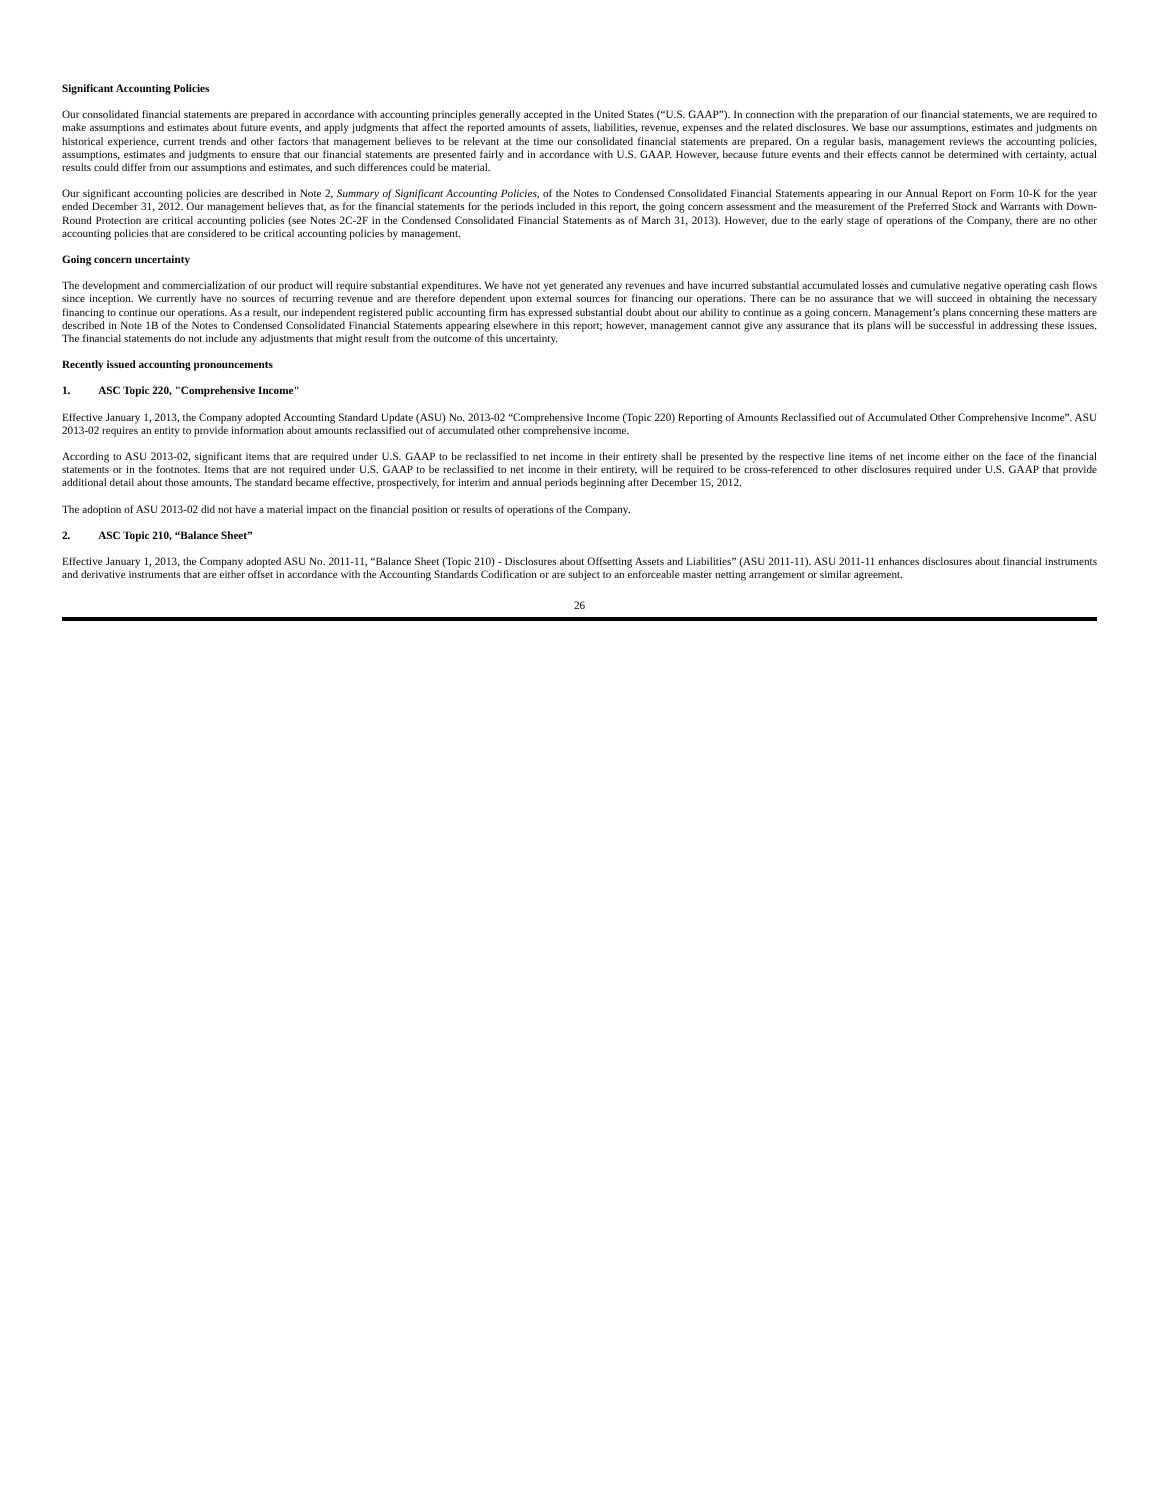Significant Accounting Policies
Our consolidated financial statements are prepared in accordance with accounting principles generally accepted in the United States (“U.S. GAAP”). In connection with the preparation of our financial statements, we are required to make assumptions and estimates about future events, and apply judgments that affect the reported amounts of assets, liabilities, revenue, expenses and the related disclosures. We base our assumptions, estimates and judgments on historical experience, current trends and other factors that management believes to be relevant at the time our consolidated financial statements are prepared. On a regular basis, management reviews the accounting policies, assumptions, estimates and judgments to ensure that our financial statements are presented fairly and in accordance with U.S. GAAP. However, because future events and their effects cannot be determined with certainty, actual results could differ from our assumptions and estimates, and such differences could be material.
Our significant accounting policies are described in Note 2, Summary of Significant Accounting Policies, of the Notes to Condensed Consolidated Financial Statements appearing in our Annual Report on Form 10-K for the year ended December 31, 2012. Our management believes that, as for the financial statements for the periods included in this report, the going concern assessment and the measurement of the Preferred Stock and Warrants with Down-Round Protection are critical accounting policies (see Notes 2C-2F in the Condensed Consolidated Financial Statements as of March 31, 2013). However, due to the early stage of operations of the Company, there are no other accounting policies that are considered to be critical accounting policies by management.
Going concern uncertainty
The development and commercialization of our product will require substantial expenditures. We have not yet generated any revenues and have incurred substantial accumulated losses and cumulative negative operating cash flows since inception. We currently have no sources of recurring revenue and are therefore dependent upon external sources for financing our operations. There can be no assurance that we will succeed in obtaining the necessary financing to continue our operations. As a result, our independent registered public accounting firm has expressed substantial doubt about our ability to continue as a going concern. Management’s plans concerning these matters are described in Note 1B of the Notes to Condensed Consolidated Financial Statements appearing elsewhere in this report; however, management cannot give any assurance that its plans will be successful in addressing these issues. The financial statements do not include any adjustments that might result from the outcome of this uncertainty.
Recently issued accounting pronouncements
1. ASC Topic 220, "Comprehensive Income"
Effective January 1, 2013, the Company adopted Accounting Standard Update (ASU) No. 2013-02 “Comprehensive Income (Topic 220) Reporting of Amounts Reclassified out of Accumulated Other Comprehensive Income”. ASU 2013-02 requires an entity to provide information about amounts reclassified out of accumulated other comprehensive income.
According to ASU 2013-02, significant items that are required under U.S. GAAP to be reclassified to net income in their entirety shall be presented by the respective line items of net income either on the face of the financial statements or in the footnotes. Items that are not required under U.S. GAAP to be reclassified to net income in their entirety, will be required to be cross-referenced to other disclosures required under U.S. GAAP that provide additional detail about those amounts. The standard became effective, prospectively, for interim and annual periods beginning after December 15, 2012.
The adoption of ASU 2013-02 did not have a material impact on the financial position or results of operations of the Company.
2. ASC Topic 210, “Balance Sheet”
Effective January 1, 2013, the Company adopted ASU No. 2011-11, “Balance Sheet (Topic 210) - Disclosures about Offsetting Assets and Liabilities” (ASU 2011-11). ASU 2011-11 enhances disclosures about financial instruments and derivative instruments that are either offset in accordance with the Accounting Standards Codification or are subject to an enforceable master netting arrangement or similar agreement.
26